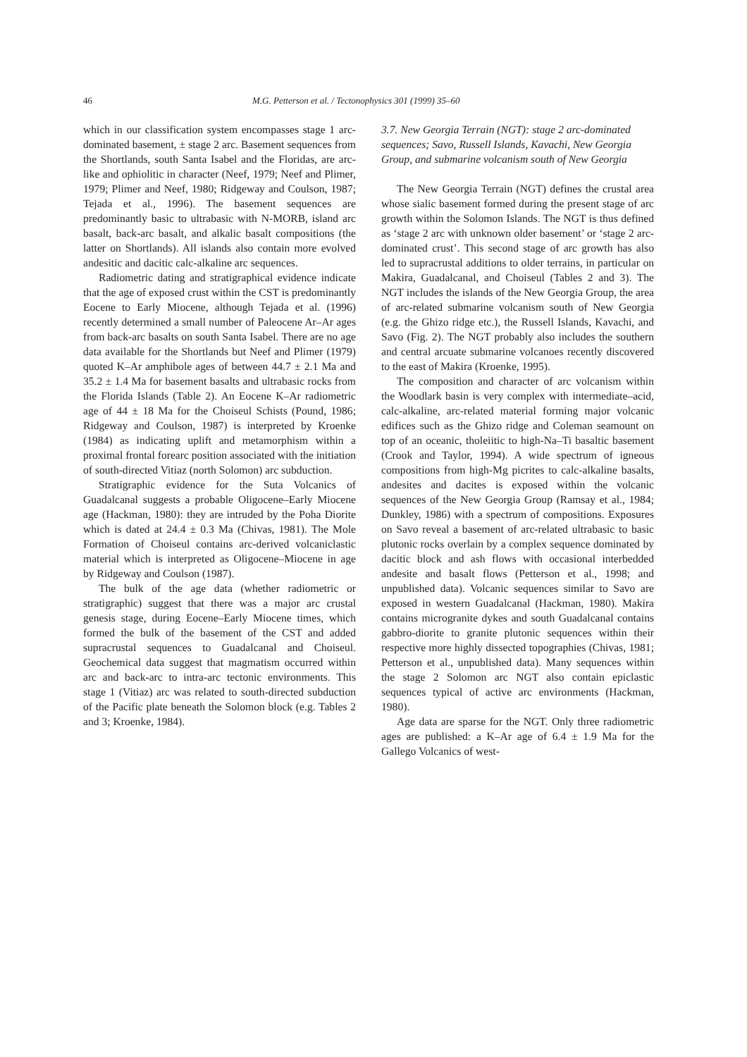46 M.G. Petterson et al. / Tectonophysics 301 (1999) 35–60
which in our classification system encompasses stage 1 arc-dominated basement, ± stage 2 arc. Basement sequences from the Shortlands, south Santa Isabel and the Floridas, are arc-like and ophiolitic in character (Neef, 1979; Neef and Plimer, 1979; Plimer and Neef, 1980; Ridgeway and Coulson, 1987; Tejada et al., 1996). The basement sequences are predominantly basic to ultrabasic with N-MORB, island arc basalt, back-arc basalt, and alkalic basalt compositions (the latter on Shortlands). All islands also contain more evolved andesitic and dacitic calc-alkaline arc sequences.
Radiometric dating and stratigraphical evidence indicate that the age of exposed crust within the CST is predominantly Eocene to Early Miocene, although Tejada et al. (1996) recently determined a small number of Paleocene Ar–Ar ages from back-arc basalts on south Santa Isabel. There are no age data available for the Shortlands but Neef and Plimer (1979) quoted K–Ar amphibole ages of between 44.7 ± 2.1 Ma and 35.2 ± 1.4 Ma for basement basalts and ultrabasic rocks from the Florida Islands (Table 2). An Eocene K–Ar radiometric age of 44 ± 18 Ma for the Choiseul Schists (Pound, 1986; Ridgeway and Coulson, 1987) is interpreted by Kroenke (1984) as indicating uplift and metamorphism within a proximal frontal forearc position associated with the initiation of south-directed Vitiaz (north Solomon) arc subduction.
Stratigraphic evidence for the Suta Volcanics of Guadalcanal suggests a probable Oligocene–Early Miocene age (Hackman, 1980): they are intruded by the Poha Diorite which is dated at 24.4 ± 0.3 Ma (Chivas, 1981). The Mole Formation of Choiseul contains arc-derived volcaniclastic material which is interpreted as Oligocene–Miocene in age by Ridgeway and Coulson (1987).
The bulk of the age data (whether radiometric or stratigraphic) suggest that there was a major arc crustal genesis stage, during Eocene–Early Miocene times, which formed the bulk of the basement of the CST and added supracrustal sequences to Guadalcanal and Choiseul. Geochemical data suggest that magmatism occurred within arc and back-arc to intra-arc tectonic environments. This stage 1 (Vitiaz) arc was related to south-directed subduction of the Pacific plate beneath the Solomon block (e.g. Tables 2 and 3; Kroenke, 1984).
3.7. New Georgia Terrain (NGT): stage 2 arc-dominated sequences; Savo, Russell Islands, Kavachi, New Georgia Group, and submarine volcanism south of New Georgia
The New Georgia Terrain (NGT) defines the crustal area whose sialic basement formed during the present stage of arc growth within the Solomon Islands. The NGT is thus defined as ‘stage 2 arc with unknown older basement’ or ‘stage 2 arc-dominated crust’. This second stage of arc growth has also led to supracrustal additions to older terrains, in particular on Makira, Guadalcanal, and Choiseul (Tables 2 and 3). The NGT includes the islands of the New Georgia Group, the area of arc-related submarine volcanism south of New Georgia (e.g. the Ghizo ridge etc.), the Russell Islands, Kavachi, and Savo (Fig. 2). The NGT probably also includes the southern and central arcuate submarine volcanoes recently discovered to the east of Makira (Kroenke, 1995).
The composition and character of arc volcanism within the Woodlark basin is very complex with intermediate–acid, calc-alkaline, arc-related material forming major volcanic edifices such as the Ghizo ridge and Coleman seamount on top of an oceanic, tholeiitic to high-Na–Ti basaltic basement (Crook and Taylor, 1994). A wide spectrum of igneous compositions from high-Mg picrites to calc-alkaline basalts, andesites and dacites is exposed within the volcanic sequences of the New Georgia Group (Ramsay et al., 1984; Dunkley, 1986) with a spectrum of compositions. Exposures on Savo reveal a basement of arc-related ultrabasic to basic plutonic rocks overlain by a complex sequence dominated by dacitic block and ash flows with occasional interbedded andesite and basalt flows (Petterson et al., 1998; and unpublished data). Volcanic sequences similar to Savo are exposed in western Guadalcanal (Hackman, 1980). Makira contains microgranite dykes and south Guadalcanal contains gabbro-diorite to granite plutonic sequences within their respective more highly dissected topographies (Chivas, 1981; Petterson et al., unpublished data). Many sequences within the stage 2 Solomon arc NGT also contain epiclastic sequences typical of active arc environments (Hackman, 1980).
Age data are sparse for the NGT. Only three radiometric ages are published: a K–Ar age of 6.4 ± 1.9 Ma for the Gallego Volcanics of west-